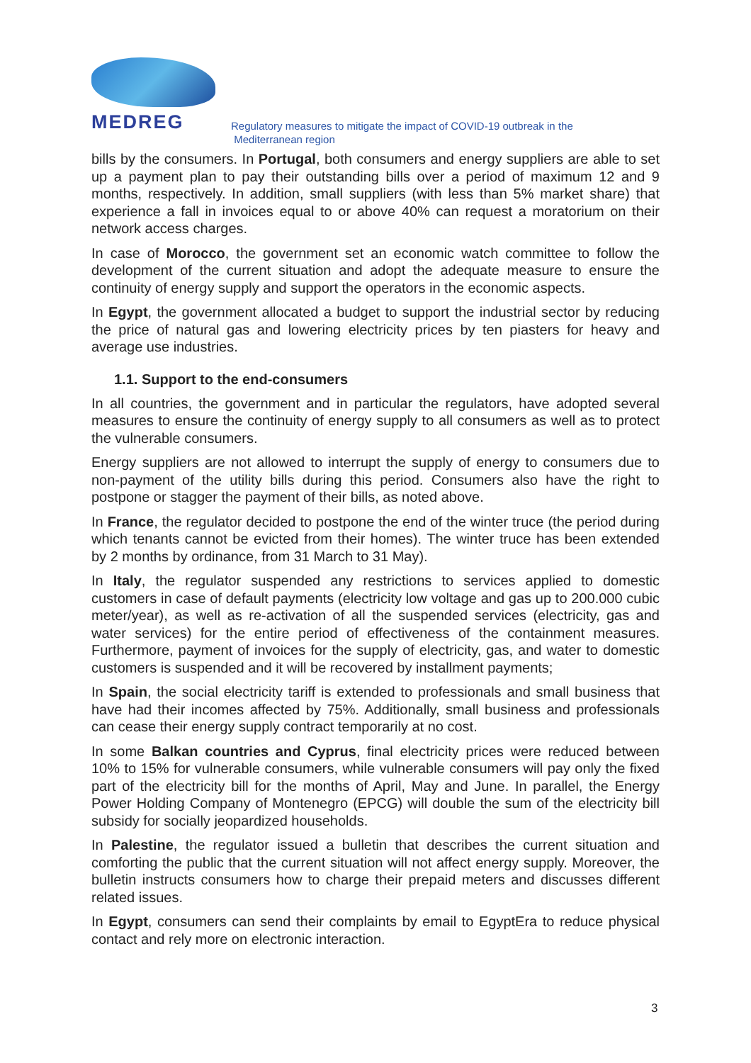MEDREG
Regulatory measures to mitigate the impact of COVID-19 outbreak in the
Mediterranean region
bills by the consumers. In Portugal, both consumers and energy suppliers are able to set up a payment plan to pay their outstanding bills over a period of maximum 12 and 9 months, respectively. In addition, small suppliers (with less than 5% market share) that experience a fall in invoices equal to or above 40% can request a moratorium on their network access charges.
In case of Morocco, the government set an economic watch committee to follow the development of the current situation and adopt the adequate measure to ensure the continuity of energy supply and support the operators in the economic aspects.
In Egypt, the government allocated a budget to support the industrial sector by reducing the price of natural gas and lowering electricity prices by ten piasters for heavy and average use industries.
1.1. Support to the end-consumers
In all countries, the government and in particular the regulators, have adopted several measures to ensure the continuity of energy supply to all consumers as well as to protect the vulnerable consumers.
Energy suppliers are not allowed to interrupt the supply of energy to consumers due to non-payment of the utility bills during this period. Consumers also have the right to postpone or stagger the payment of their bills, as noted above.
In France, the regulator decided to postpone the end of the winter truce (the period during which tenants cannot be evicted from their homes). The winter truce has been extended by 2 months by ordinance, from 31 March to 31 May).
In Italy, the regulator suspended any restrictions to services applied to domestic customers in case of default payments (electricity low voltage and gas up to 200.000 cubic meter/year), as well as re-activation of all the suspended services (electricity, gas and water services) for the entire period of effectiveness of the containment measures. Furthermore, payment of invoices for the supply of electricity, gas, and water to domestic customers is suspended and it will be recovered by installment payments;
In Spain, the social electricity tariff is extended to professionals and small business that have had their incomes affected by 75%. Additionally, small business and professionals can cease their energy supply contract temporarily at no cost.
In some Balkan countries and Cyprus, final electricity prices were reduced between 10% to 15% for vulnerable consumers, while vulnerable consumers will pay only the fixed part of the electricity bill for the months of April, May and June. In parallel, the Energy Power Holding Company of Montenegro (EPCG) will double the sum of the electricity bill subsidy for socially jeopardized households.
In Palestine, the regulator issued a bulletin that describes the current situation and comforting the public that the current situation will not affect energy supply. Moreover, the bulletin instructs consumers how to charge their prepaid meters and discusses different related issues.
In Egypt, consumers can send their complaints by email to EgyptEra to reduce physical contact and rely more on electronic interaction.
3